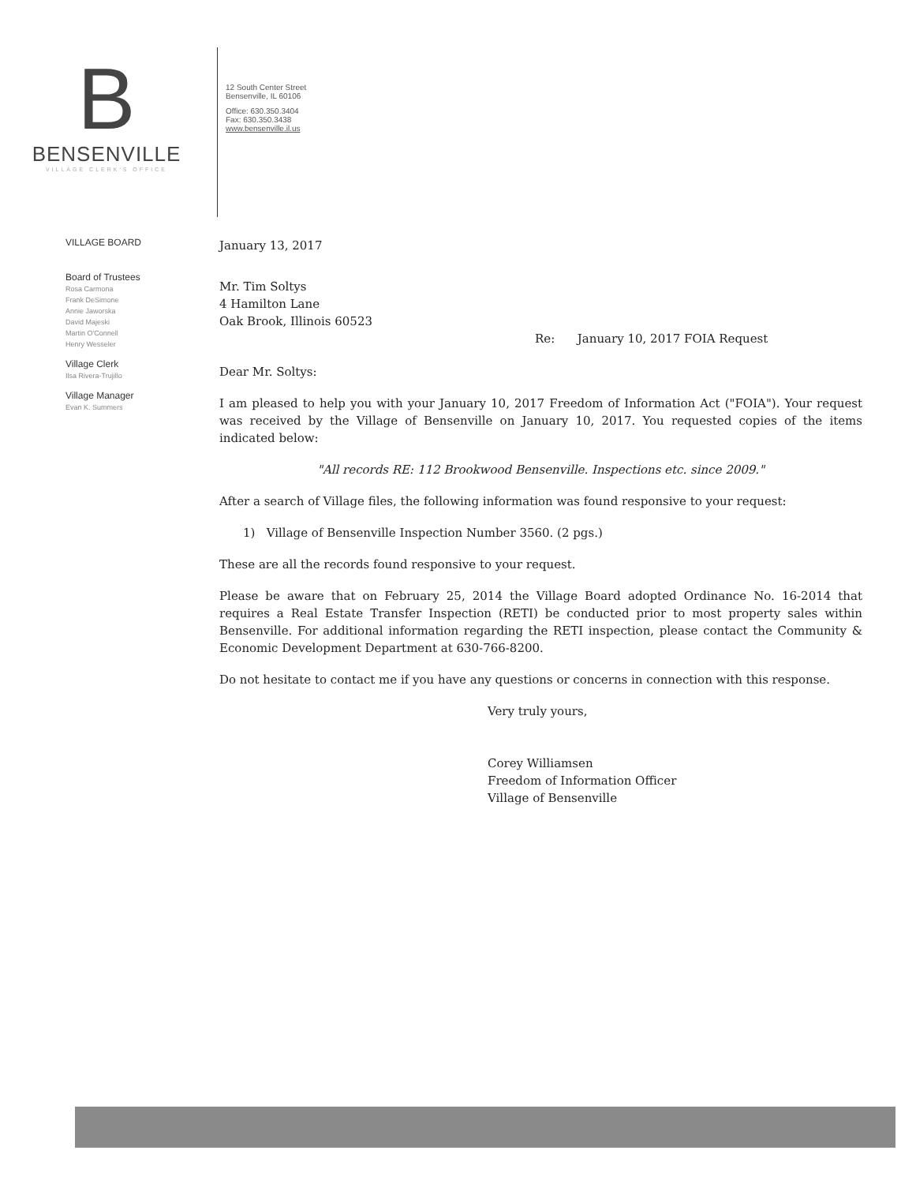B
BENSENVILLE
VILLAGE CLERK'S OFFICE
12 South Center Street
Bensenville, IL 60106
Office: 630.350.3404
Fax: 630.350.3438
www.bensenville.il.us
VILLAGE BOARD
Board of Trustees
Rosa Carmona
Frank DeSimone
Annie Jaworska
David Majeski
Martin O'Connell
Henry Wesseler
Village Clerk
Ilsa Rivera-Trujillo
Village Manager
Evan K. Summers
January 13, 2017
Mr. Tim Soltys
4 Hamilton Lane
Oak Brook, Illinois 60523
Re: January 10, 2017 FOIA Request
Dear Mr. Soltys:
I am pleased to help you with your January 10, 2017 Freedom of Information Act ("FOIA"). Your request was received by the Village of Bensenville on January 10, 2017. You requested copies of the items indicated below:
"All records RE: 112 Brookwood Bensenville. Inspections etc. since 2009."
After a search of Village files, the following information was found responsive to your request:
1) Village of Bensenville Inspection Number 3560. (2 pgs.)
These are all the records found responsive to your request.
Please be aware that on February 25, 2014 the Village Board adopted Ordinance No. 16-2014 that requires a Real Estate Transfer Inspection (RETI) be conducted prior to most property sales within Bensenville. For additional information regarding the RETI inspection, please contact the Community & Economic Development Department at 630-766-8200.
Do not hesitate to contact me if you have any questions or concerns in connection with this response.
Very truly yours,
Corey Williamsen
Freedom of Information Officer
Village of Bensenville